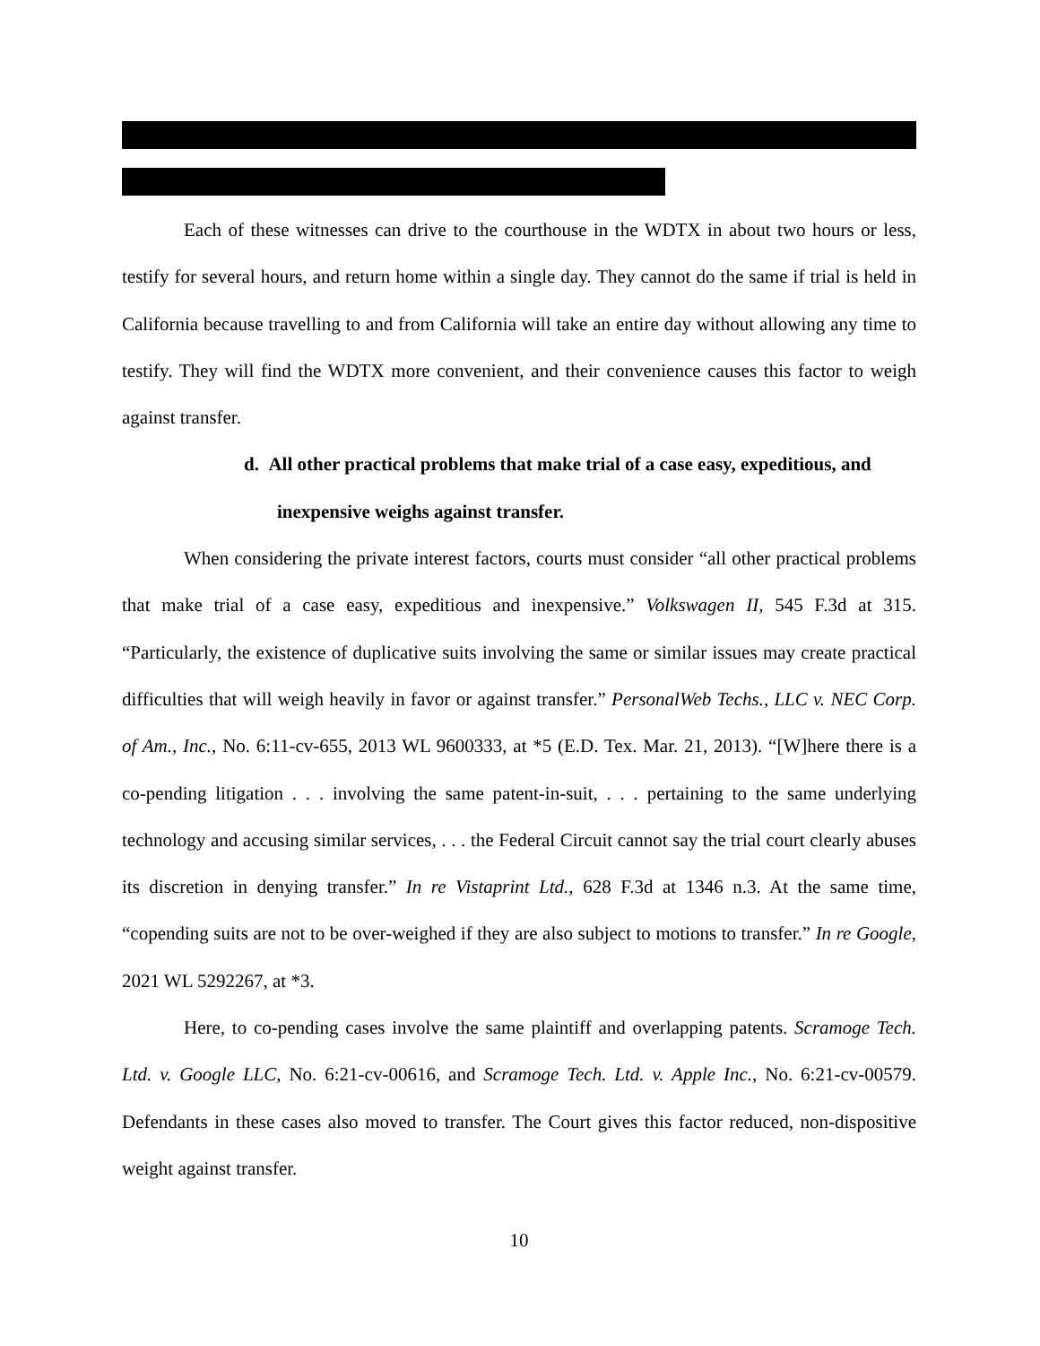Each of these witnesses can drive to the courthouse in the WDTX in about two hours or less, testify for several hours, and return home within a single day. They cannot do the same if trial is held in California because travelling to and from California will take an entire day without allowing any time to testify. They will find the WDTX more convenient, and their convenience causes this factor to weigh against transfer.
d. All other practical problems that make trial of a case easy, expeditious, and inexpensive weighs against transfer.
When considering the private interest factors, courts must consider “all other practical problems that make trial of a case easy, expeditious and inexpensive.” Volkswagen II, 545 F.3d at 315. “Particularly, the existence of duplicative suits involving the same or similar issues may create practical difficulties that will weigh heavily in favor or against transfer.” PersonalWeb Techs., LLC v. NEC Corp. of Am., Inc., No. 6:11-cv-655, 2013 WL 9600333, at *5 (E.D. Tex. Mar. 21, 2013). “[W]here there is a co-pending litigation . . . involving the same patent-in-suit, . . . pertaining to the same underlying technology and accusing similar services, . . . the Federal Circuit cannot say the trial court clearly abuses its discretion in denying transfer.” In re Vistaprint Ltd., 628 F.3d at 1346 n.3. At the same time, “copending suits are not to be over-weighed if they are also subject to motions to transfer.” In re Google, 2021 WL 5292267, at *3.
Here, to co-pending cases involve the same plaintiff and overlapping patents. Scramoge Tech. Ltd. v. Google LLC, No. 6:21-cv-00616, and Scramoge Tech. Ltd. v. Apple Inc., No. 6:21-cv-00579. Defendants in these cases also moved to transfer. The Court gives this factor reduced, non-dispositive weight against transfer.
10